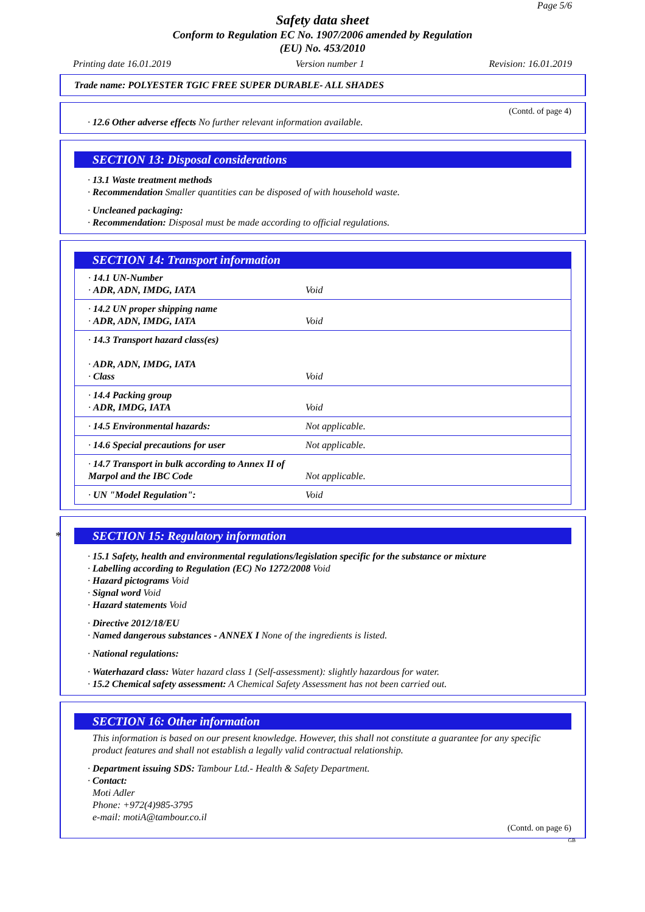Page 5/6
Safety data sheet
Conform to Regulation EC No. 1907/2006 amended by Regulation
(EU) No. 453/2010
Printing date 16.01.2019 Version number 1 Revision: 16.01.2019
Trade name: POLYESTER TGIC FREE SUPER DURABLE- ALL SHADES
(Contd. of page 4)
· 12.6 Other adverse effects No further relevant information available.
SECTION 13: Disposal considerations
· 13.1 Waste treatment methods
· Recommendation Smaller quantities can be disposed of with household waste.
· Uncleaned packaging:
· Recommendation: Disposal must be made according to official regulations.
SECTION 14: Transport information
| · 14.1 UN-Number · ADR, ADN, IMDG, IATA | Void |
| · 14.2 UN proper shipping name · ADR, ADN, IMDG, IATA | Void |
| · 14.3 Transport hazard class(es) · ADR, ADN, IMDG, IATA · Class | Void |
| · 14.4 Packing group · ADR, IMDG, IATA | Void |
| · 14.5 Environmental hazards: | Not applicable. |
| · 14.6 Special precautions for user | Not applicable. |
| · 14.7 Transport in bulk according to Annex II of Marpol and the IBC Code | Not applicable. |
| · UN "Model Regulation": | Void |
* SECTION 15: Regulatory information
· 15.1 Safety, health and environmental regulations/legislation specific for the substance or mixture
· Labelling according to Regulation (EC) No 1272/2008 Void
· Hazard pictograms Void
· Signal word Void
· Hazard statements Void
· Directive 2012/18/EU
· Named dangerous substances - ANNEX I None of the ingredients is listed.
· National regulations:
· Waterhazard class: Water hazard class 1 (Self-assessment): slightly hazardous for water.
· 15.2 Chemical safety assessment: A Chemical Safety Assessment has not been carried out.
SECTION 16: Other information
This information is based on our present knowledge. However, this shall not constitute a guarantee for any specific product features and shall not establish a legally valid contractual relationship.
· Department issuing SDS: Tambour Ltd.- Health & Safety Department.
· Contact:
Moti Adler
Phone: +972(4)985-3795
e-mail: motiA@tambour.co.il
(Contd. on page 6)
GB